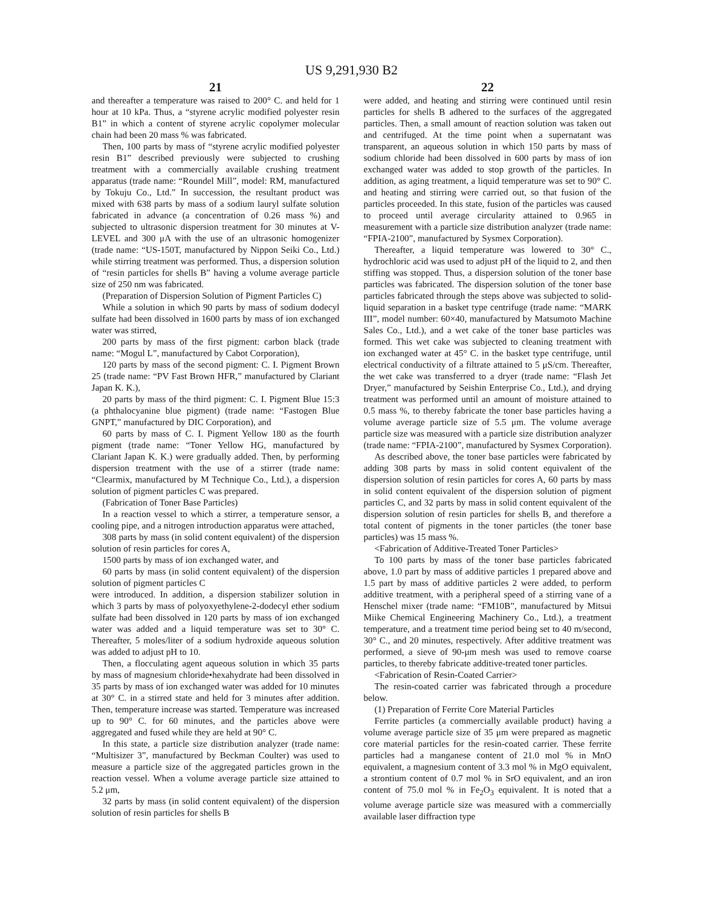US 9,291,930 B2
21
and thereafter a temperature was raised to 200° C. and held for 1 hour at 10 kPa. Thus, a “styrene acrylic modified polyester resin B1” in which a content of styrene acrylic copolymer molecular chain had been 20 mass % was fabricated.
Then, 100 parts by mass of “styrene acrylic modified polyester resin B1” described previously were subjected to crushing treatment with a commercially available crushing treatment apparatus (trade name: “Roundel Mill”, model: RM, manufactured by Tokuju Co., Ltd.” In succession, the resultant product was mixed with 638 parts by mass of a sodium lauryl sulfate solution fabricated in advance (a concentration of 0.26 mass %) and subjected to ultrasonic dispersion treatment for 30 minutes at V-LEVEL and 300 μA with the use of an ultrasonic homogenizer (trade name: “US-150T, manufactured by Nippon Seiki Co., Ltd.) while stirring treatment was performed. Thus, a dispersion solution of “resin particles for shells B” having a volume average particle size of 250 nm was fabricated.
(Preparation of Dispersion Solution of Pigment Particles C)
While a solution in which 90 parts by mass of sodium dodecyl sulfate had been dissolved in 1600 parts by mass of ion exchanged water was stirred,
200 parts by mass of the first pigment: carbon black (trade name: “Mogul L”, manufactured by Cabot Corporation),
120 parts by mass of the second pigment: C. I. Pigment Brown 25 (trade name: “PV Fast Brown HFR,” manufactured by Clariant Japan K. K.),
20 parts by mass of the third pigment: C. I. Pigment Blue 15:3 (a phthalocyanine blue pigment) (trade name: “Fastogen Blue GNPT,” manufactured by DIC Corporation), and
60 parts by mass of C. I. Pigment Yellow 180 as the fourth pigment (trade name: “Toner Yellow HG, manufactured by Clariant Japan K. K.) were gradually added. Then, by performing dispersion treatment with the use of a stirrer (trade name: “Clearmix, manufactured by M Technique Co., Ltd.), a dispersion solution of pigment particles C was prepared.
(Fabrication of Toner Base Particles)
In a reaction vessel to which a stirrer, a temperature sensor, a cooling pipe, and a nitrogen introduction apparatus were attached,
308 parts by mass (in solid content equivalent) of the dispersion solution of resin particles for cores A,
1500 parts by mass of ion exchanged water, and
60 parts by mass (in solid content equivalent) of the dispersion solution of pigment particles C
were introduced. In addition, a dispersion stabilizer solution in which 3 parts by mass of polyoxyethylene-2-dodecyl ether sodium sulfate had been dissolved in 120 parts by mass of ion exchanged water was added and a liquid temperature was set to 30° C. Thereafter, 5 moles/liter of a sodium hydroxide aqueous solution was added to adjust pH to 10.
Then, a flocculating agent aqueous solution in which 35 parts by mass of magnesium chloride•hexahydrate had been dissolved in 35 parts by mass of ion exchanged water was added for 10 minutes at 30° C. in a stirred state and held for 3 minutes after addition. Then, temperature increase was started. Temperature was increased up to 90° C. for 60 minutes, and the particles above were aggregated and fused while they are held at 90° C.
In this state, a particle size distribution analyzer (trade name: “Multisizer 3”, manufactured by Beckman Coulter) was used to measure a particle size of the aggregated particles grown in the reaction vessel. When a volume average particle size attained to 5.2 μm,
32 parts by mass (in solid content equivalent) of the dispersion solution of resin particles for shells B
22
were added, and heating and stirring were continued until resin particles for shells B adhered to the surfaces of the aggregated particles. Then, a small amount of reaction solution was taken out and centrifuged. At the time point when a supernatant was transparent, an aqueous solution in which 150 parts by mass of sodium chloride had been dissolved in 600 parts by mass of ion exchanged water was added to stop growth of the particles. In addition, as aging treatment, a liquid temperature was set to 90° C. and heating and stirring were carried out, so that fusion of the particles proceeded. In this state, fusion of the particles was caused to proceed until average circularity attained to 0.965 in measurement with a particle size distribution analyzer (trade name: “FPIA-2100”, manufactured by Sysmex Corporation).
Thereafter, a liquid temperature was lowered to 30° C., hydrochloric acid was used to adjust pH of the liquid to 2, and then stiffing was stopped. Thus, a dispersion solution of the toner base particles was fabricated. The dispersion solution of the toner base particles fabricated through the steps above was subjected to solid-liquid separation in a basket type centrifuge (trade name: “MARK III”, model number: 60×40, manufactured by Matsumoto Machine Sales Co., Ltd.), and a wet cake of the toner base particles was formed. This wet cake was subjected to cleaning treatment with ion exchanged water at 45° C. in the basket type centrifuge, until electrical conductivity of a filtrate attained to 5 μS/cm. Thereafter, the wet cake was transferred to a dryer (trade name: “Flash Jet Dryer,” manufactured by Seishin Enterprise Co., Ltd.), and drying treatment was performed until an amount of moisture attained to 0.5 mass %, to thereby fabricate the toner base particles having a volume average particle size of 5.5 μm. The volume average particle size was measured with a particle size distribution analyzer (trade name: “FPIA-2100”, manufactured by Sysmex Corporation).
As described above, the toner base particles were fabricated by adding 308 parts by mass in solid content equivalent of the dispersion solution of resin particles for cores A, 60 parts by mass in solid content equivalent of the dispersion solution of pigment particles C, and 32 parts by mass in solid content equivalent of the dispersion solution of resin particles for shells B, and therefore a total content of pigments in the toner particles (the toner base particles) was 15 mass %.
<Fabrication of Additive-Treated Toner Particles>
To 100 parts by mass of the toner base particles fabricated above, 1.0 part by mass of additive particles 1 prepared above and 1.5 part by mass of additive particles 2 were added, to perform additive treatment, with a peripheral speed of a stirring vane of a Henschel mixer (trade name: “FM10B”, manufactured by Mitsui Miike Chemical Engineering Machinery Co., Ltd.), a treatment temperature, and a treatment time period being set to 40 m/second, 30° C., and 20 minutes, respectively. After additive treatment was performed, a sieve of 90-μm mesh was used to remove coarse particles, to thereby fabricate additive-treated toner particles.
<Fabrication of Resin-Coated Carrier>
The resin-coated carrier was fabricated through a procedure below.
(1) Preparation of Ferrite Core Material Particles
Ferrite particles (a commercially available product) having a volume average particle size of 35 μm were prepared as magnetic core material particles for the resin-coated carrier. These ferrite particles had a manganese content of 21.0 mol % in MnO equivalent, a magnesium content of 3.3 mol % in MgO equivalent, a strontium content of 0.7 mol % in SrO equivalent, and an iron content of 75.0 mol % in Fe<sub>2</sub>O<sub>3</sub> equivalent. It is noted that a volume average particle size was measured with a commercially available laser diffraction type